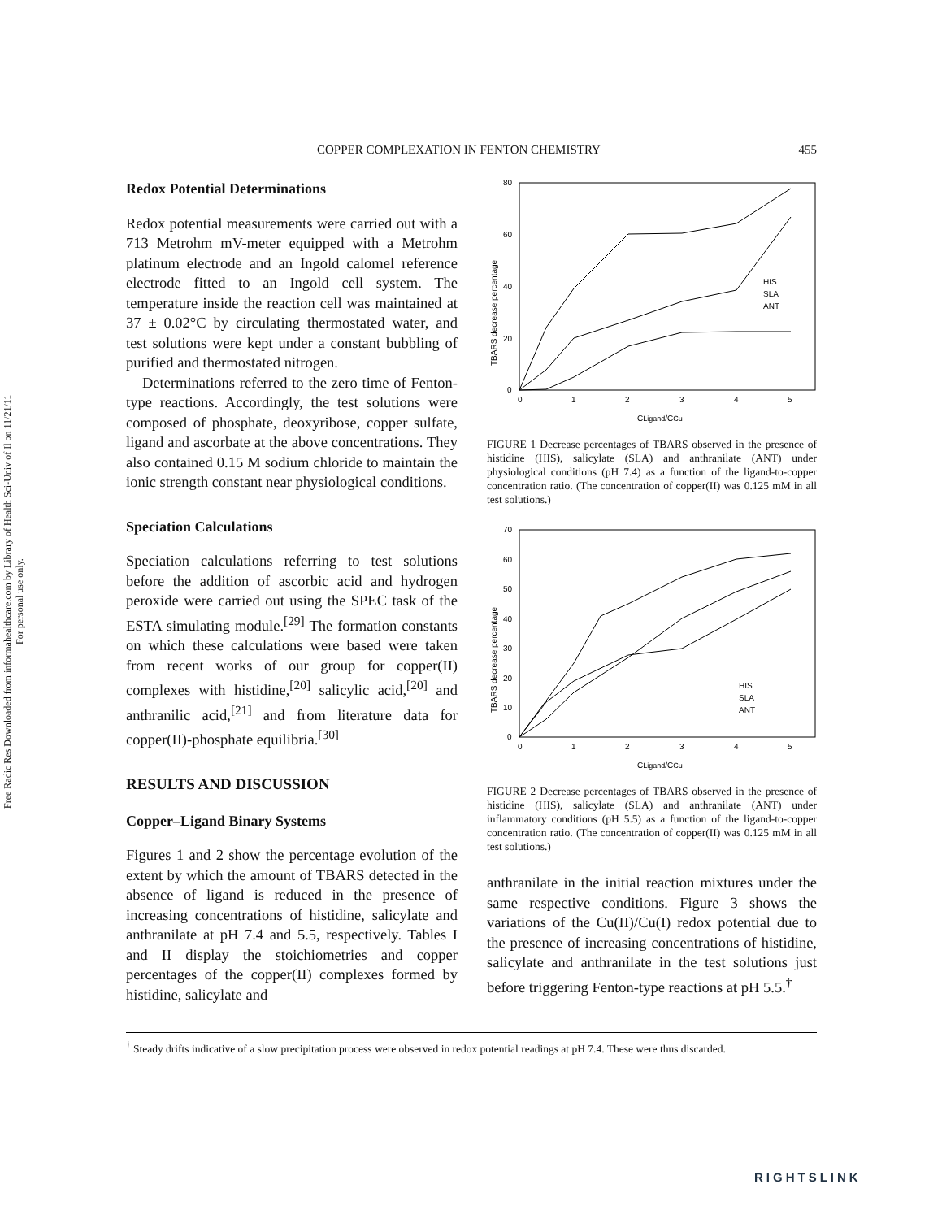Free Radic Res Downloaded from informahealthcare.com by Library of Health Sci-Univ of Il on 11/21/11
For personal use only.
COPPER COMPLEXATION IN FENTON CHEMISTRY 455
Redox Potential Determinations
Redox potential measurements were carried out with a 713 Metrohm mV-meter equipped with a Metrohm platinum electrode and an Ingold calomel reference electrode fitted to an Ingold cell system. The temperature inside the reaction cell was maintained at 37 ± 0.02°C by circulating thermostated water, and test solutions were kept under a constant bubbling of purified and thermostated nitrogen.
Determinations referred to the zero time of Fenton-type reactions. Accordingly, the test solutions were composed of phosphate, deoxyribose, copper sulfate, ligand and ascorbate at the above concentrations. They also contained 0.15 M sodium chloride to maintain the ionic strength constant near physiological conditions.
Speciation Calculations
Speciation calculations referring to test solutions before the addition of ascorbic acid and hydrogen peroxide were carried out using the SPEC task of the ESTA simulating module.<sup>[29]</sup> The formation constants on which these calculations were based were taken from recent works of our group for copper(II) complexes with histidine,<sup>[20]</sup> salicylic acid,<sup>[20]</sup> and anthranilic acid,<sup>[21]</sup> and from literature data for copper(II)-phosphate equilibria.<sup>[30]</sup>
RESULTS AND DISCUSSION
Copper–Ligand Binary Systems
Figures 1 and 2 show the percentage evolution of the extent by which the amount of TBARS detected in the absence of ligand is reduced in the presence of increasing concentrations of histidine, salicylate and anthranilate at pH 7.4 and 5.5, respectively. Tables I and II display the stoichiometries and copper percentages of the copper(II) complexes formed by histidine, salicylate and
80
60
40
20
0
0
1
2
3
4
5
TBARS decrease percentage
CLigand/CCu
HIS
SLA
ANT
FIGURE 1 Decrease percentages of TBARS observed in the presence of histidine (HIS), salicylate (SLA) and anthranilate (ANT) under physiological conditions (pH 7.4) as a function of the ligand-to-copper concentration ratio. (The concentration of copper(II) was 0.125 mM in all test solutions.)
70
60
50
40
30
20
10
0
0
1
2
3
4
5
TBARS decrease percentage
CLigand/CCu
HIS
SLA
ANT
FIGURE 2 Decrease percentages of TBARS observed in the presence of histidine (HIS), salicylate (SLA) and anthranilate (ANT) under inflammatory conditions (pH 5.5) as a function of the ligand-to-copper concentration ratio. (The concentration of copper(II) was 0.125 mM in all test solutions.)
anthranilate in the initial reaction mixtures under the same respective conditions. Figure 3 shows the variations of the Cu(II)/Cu(I) redox potential due to the presence of increasing concentrations of histidine, salicylate and anthranilate in the test solutions just before triggering Fenton-type reactions at pH 5.5.<sup>†</sup>
<sup>†</sup> Steady drifts indicative of a slow precipitation process were observed in redox potential readings at pH 7.4. These were thus discarded.
RIGHTSLINK